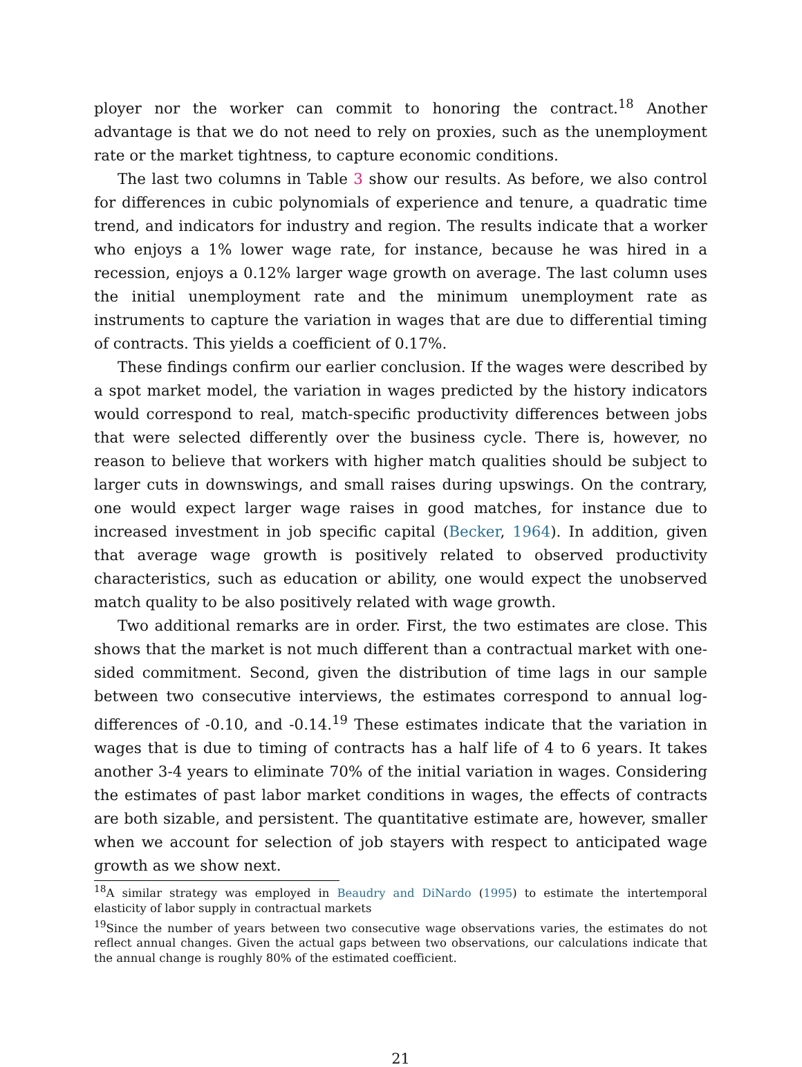ployer nor the worker can commit to honoring the contract.<sup>18</sup> Another advantage is that we do not need to rely on proxies, such as the unemployment rate or the market tightness, to capture economic conditions.
The last two columns in Table 3 show our results. As before, we also control for differences in cubic polynomials of experience and tenure, a quadratic time trend, and indicators for industry and region. The results indicate that a worker who enjoys a 1% lower wage rate, for instance, because he was hired in a recession, enjoys a 0.12% larger wage growth on average. The last column uses the initial unemployment rate and the minimum unemployment rate as instruments to capture the variation in wages that are due to differential timing of contracts. This yields a coefficient of 0.17%.
These findings confirm our earlier conclusion. If the wages were described by a spot market model, the variation in wages predicted by the history indicators would correspond to real, match-specific productivity differences between jobs that were selected differently over the business cycle. There is, however, no reason to believe that workers with higher match qualities should be subject to larger cuts in downswings, and small raises during upswings. On the contrary, one would expect larger wage raises in good matches, for instance due to increased investment in job specific capital (Becker, 1964). In addition, given that average wage growth is positively related to observed productivity characteristics, such as education or ability, one would expect the unobserved match quality to be also positively related with wage growth.
Two additional remarks are in order. First, the two estimates are close. This shows that the market is not much different than a contractual market with one-sided commitment. Second, given the distribution of time lags in our sample between two consecutive interviews, the estimates correspond to annual log-differences of -0.10, and -0.14.<sup>19</sup> These estimates indicate that the variation in wages that is due to timing of contracts has a half life of 4 to 6 years. It takes another 3-4 years to eliminate 70% of the initial variation in wages. Considering the estimates of past labor market conditions in wages, the effects of contracts are both sizable, and persistent. The quantitative estimate are, however, smaller when we account for selection of job stayers with respect to anticipated wage growth as we show next.
<sup>18</sup> A similar strategy was employed in Beaudry and DiNardo (1995) to estimate the intertemporal elasticity of labor supply in contractual markets
<sup>19</sup> Since the number of years between two consecutive wage observations varies, the estimates do not reflect annual changes. Given the actual gaps between two observations, our calculations indicate that the annual change is roughly 80% of the estimated coefficient.
21